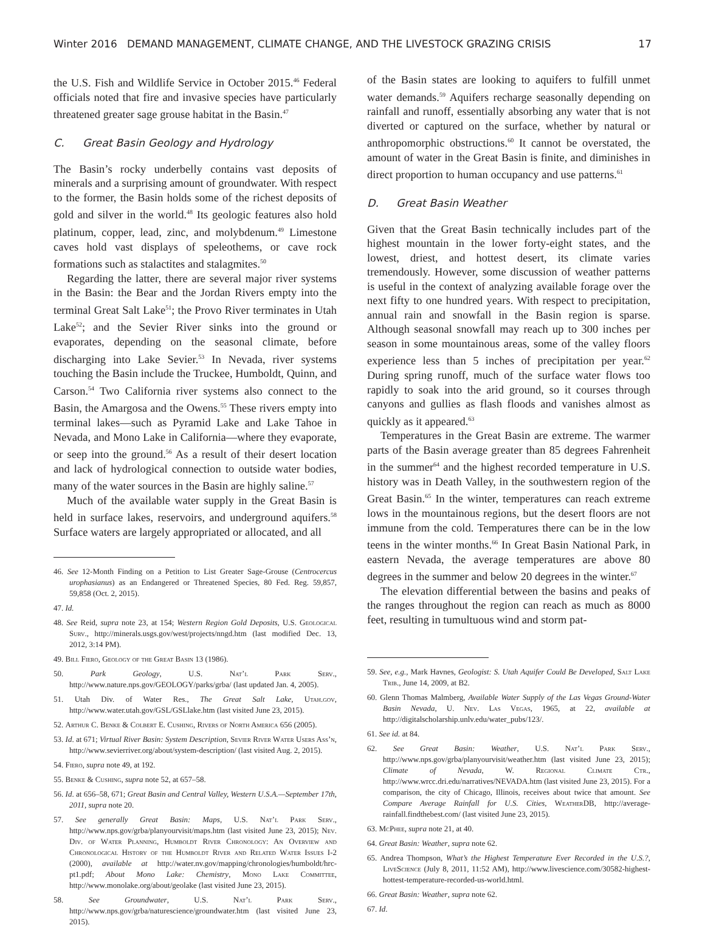Winter 2016 DEMAND MANAGEMENT, CLIMATE CHANGE, AND THE LIVESTOCK GRAZING CRISIS 17
the U.S. Fish and Wildlife Service in October 2015.<sup>46</sup> Federal officials noted that fire and invasive species have particularly threatened greater sage grouse habitat in the Basin.<sup>47</sup>
C. Great Basin Geology and Hydrology
The Basin’s rocky underbelly contains vast deposits of minerals and a surprising amount of groundwater. With respect to the former, the Basin holds some of the richest deposits of gold and silver in the world.<sup>48</sup> Its geologic features also hold platinum, copper, lead, zinc, and molybdenum.<sup>49</sup> Limestone caves hold vast displays of speleothems, or cave rock formations such as stalactites and stalagmites.<sup>50</sup>
Regarding the latter, there are several major river systems in the Basin: the Bear and the Jordan Rivers empty into the terminal Great Salt Lake<sup>51</sup>; the Provo River terminates in Utah Lake<sup>52</sup>; and the Sevier River sinks into the ground or evaporates, depending on the seasonal climate, before discharging into Lake Sevier.<sup>53</sup> In Nevada, river systems touching the Basin include the Truckee, Humboldt, Quinn, and Carson.<sup>54</sup> Two California river systems also connect to the Basin, the Amargosa and the Owens.<sup>55</sup> These rivers empty into terminal lakes—such as Pyramid Lake and Lake Tahoe in Nevada, and Mono Lake in California—where they evaporate, or seep into the ground.<sup>56</sup> As a result of their desert location and lack of hydrological connection to outside water bodies, many of the water sources in the Basin are highly saline.<sup>57</sup>
Much of the available water supply in the Great Basin is held in surface lakes, reservoirs, and underground aquifers.<sup>58</sup> Surface waters are largely appropriated or allocated, and all
46. See 12-Month Finding on a Petition to List Greater Sage-Grouse (Centrocercus urophasianus) as an Endangered or Threatened Species, 80 Fed. Reg. 59,857, 59,858 (Oct. 2, 2015).
47. Id.
48. See Reid, supra note 23, at 154; Western Region Gold Deposits, U.S. Geological Surv., http://minerals.usgs.gov/west/projects/nngd.htm (last modified Dec. 13, 2012, 3:14 PM).
49. Bill Fiero, Geology of the Great Basin 13 (1986).
50. Park Geology, U.S. Nat’l Park Serv., http://www.nature.nps.gov/GEOLOGY/parks/grba/ (last updated Jan. 4, 2005).
51. Utah Div. of Water Res., The Great Salt Lake, Utah.gov, http://www.water.utah.gov/GSL/GSLlake.htm (last visited June 23, 2015).
52. Arthur C. Benke & Colbert E. Cushing, Rivers of North America 656 (2005).
53. Id. at 671; Virtual River Basin: System Description, Sevier River Water Users Ass’n, http://www.sevierriver.org/about/system-description/ (last visited Aug. 2, 2015).
54. Fiero, supra note 49, at 192.
55. Benke & Cushing, supra note 52, at 657–58.
56. Id. at 656–58, 671; Great Basin and Central Valley, Western U.S.A.—September 17th, 2011, supra note 20.
57. See generally Great Basin: Maps, U.S. Nat’l Park Serv., http://www.nps.gov/grba/planyourvisit/maps.htm (last visited June 23, 2015); Nev. Div. of Water Planning, Humboldt River Chronology: An Overview and Chronological History of the Humboldt River and Related Water Issues I-2 (2000), available at http://water.nv.gov/mapping/chronologies/humboldt/hrc-pt1.pdf; About Mono Lake: Chemistry, Mono Lake Committee, http://www.monolake.org/about/geolake (last visited June 23, 2015).
58. See Groundwater, U.S. Nat’l Park Serv., http://www.nps.gov/grba/naturescience/groundwater.htm (last visited June 23, 2015).
of the Basin states are looking to aquifers to fulfill unmet water demands.<sup>59</sup> Aquifers recharge seasonally depending on rainfall and runoff, essentially absorbing any water that is not diverted or captured on the surface, whether by natural or anthropomorphic obstructions.<sup>60</sup> It cannot be overstated, the amount of water in the Great Basin is finite, and diminishes in direct proportion to human occupancy and use patterns.<sup>61</sup>
D. Great Basin Weather
Given that the Great Basin technically includes part of the highest mountain in the lower forty-eight states, and the lowest, driest, and hottest desert, its climate varies tremendously. However, some discussion of weather patterns is useful in the context of analyzing available forage over the next fifty to one hundred years. With respect to precipitation, annual rain and snowfall in the Basin region is sparse. Although seasonal snowfall may reach up to 300 inches per season in some mountainous areas, some of the valley floors experience less than 5 inches of precipitation per year.<sup>62</sup> During spring runoff, much of the surface water flows too rapidly to soak into the arid ground, so it courses through canyons and gullies as flash floods and vanishes almost as quickly as it appeared.<sup>63</sup>
Temperatures in the Great Basin are extreme. The warmer parts of the Basin average greater than 85 degrees Fahrenheit in the summer<sup>64</sup> and the highest recorded temperature in U.S. history was in Death Valley, in the southwestern region of the Great Basin.<sup>65</sup> In the winter, temperatures can reach extreme lows in the mountainous regions, but the desert floors are not immune from the cold. Temperatures there can be in the low teens in the winter months.<sup>66</sup> In Great Basin National Park, in eastern Nevada, the average temperatures are above 80 degrees in the summer and below 20 degrees in the winter.<sup>67</sup>
The elevation differential between the basins and peaks of the ranges throughout the region can reach as much as 8000 feet, resulting in tumultuous wind and storm pat-
59. See, e.g., Mark Havnes, Geologist: S. Utah Aquifer Could Be Developed, Salt Lake Trib., June 14, 2009, at B2.
60. Glenn Thomas Malmberg, Available Water Supply of the Las Vegas Ground-Water Basin Nevada, U. Nev. Las Vegas, 1965, at 22, available at http://digitalscholarship.unlv.edu/water_pubs/123/.
61. See id. at 84.
62. See Great Basin: Weather, U.S. Nat’l Park Serv., http://www.nps.gov/grba/planyourvisit/weather.htm (last visited June 23, 2015); Climate of Nevada, W. Regional Climate Ctr., http://www.wrcc.dri.edu/narratives/NEVADA.htm (last visited June 23, 2015). For a comparison, the city of Chicago, Illinois, receives about twice that amount. See Compare Average Rainfall for U.S. Cities, WeatherDB, http://average-rainfall.findthebest.com/ (last visited June 23, 2015).
63. McPhee, supra note 21, at 40.
64. Great Basin: Weather, supra note 62.
65. Andrea Thompson, What’s the Highest Temperature Ever Recorded in the U.S.?, LiveScience (July 8, 2011, 11:52 AM), http://www.livescience.com/30582-highest-hottest-temperature-recorded-us-world.html.
66. Great Basin: Weather, supra note 62.
67. Id.